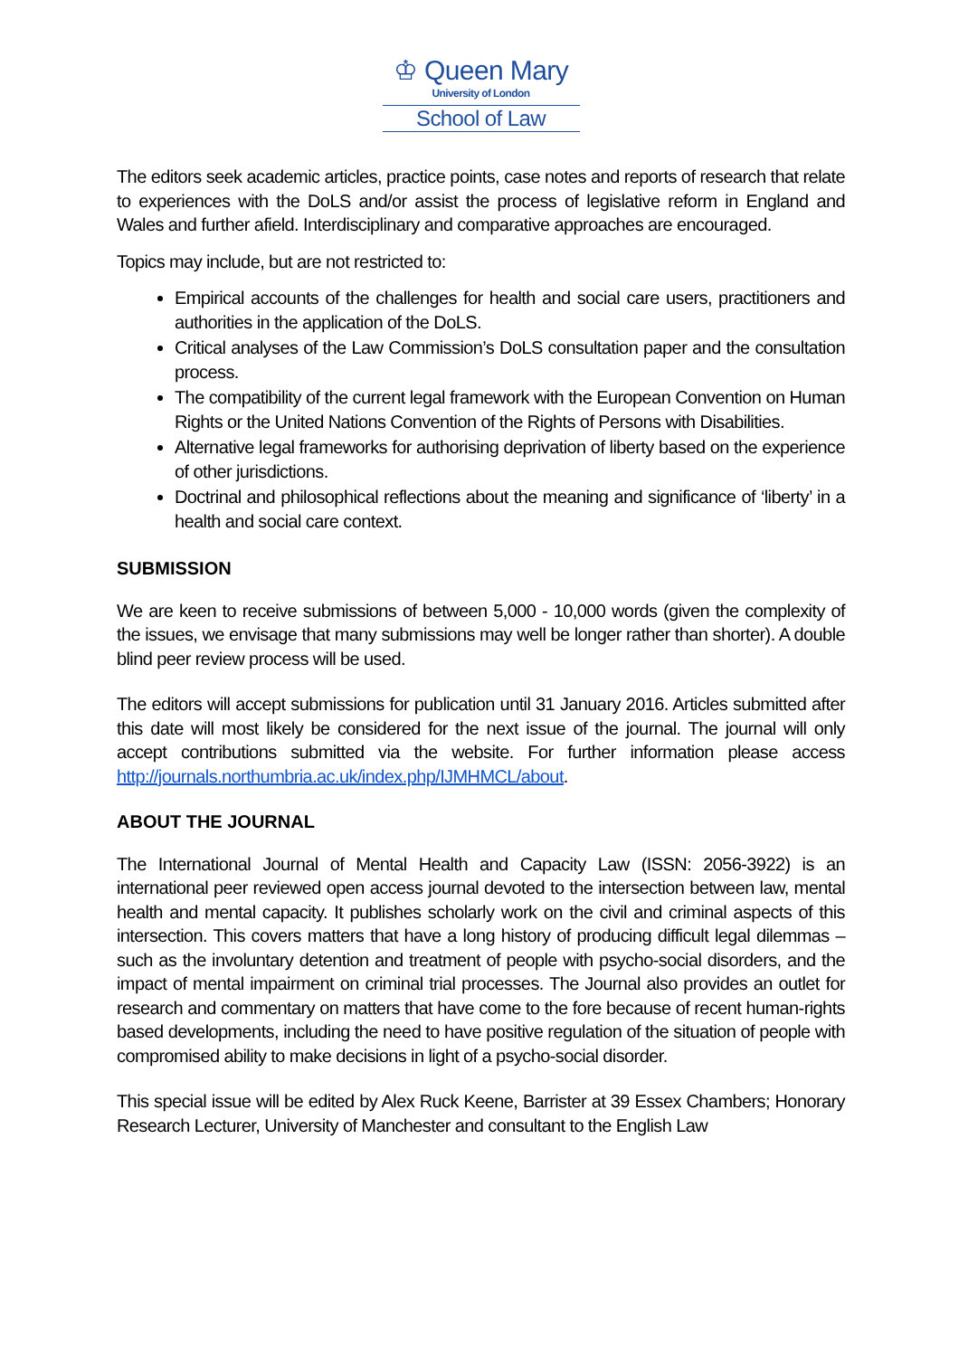♔ Queen Mary
University of London
School of Law
The editors seek academic articles, practice points, case notes and reports of research that relate to experiences with the DoLS and/or assist the process of legislative reform in England and Wales and further afield. Interdisciplinary and comparative approaches are encouraged.
Topics may include, but are not restricted to:
Empirical accounts of the challenges for health and social care users, practitioners and authorities in the application of the DoLS.
Critical analyses of the Law Commission’s DoLS consultation paper and the consultation process.
The compatibility of the current legal framework with the European Convention on Human Rights or the United Nations Convention of the Rights of Persons with Disabilities.
Alternative legal frameworks for authorising deprivation of liberty based on the experience of other jurisdictions.
Doctrinal and philosophical reflections about the meaning and significance of ‘liberty’ in a health and social care context.
SUBMISSION
We are keen to receive submissions of between 5,000 - 10,000 words (given the complexity of the issues, we envisage that many submissions may well be longer rather than shorter). A double blind peer review process will be used.
The editors will accept submissions for publication until 31 January 2016. Articles submitted after this date will most likely be considered for the next issue of the journal. The journal will only accept contributions submitted via the website. For further information please access http://journals.northumbria.ac.uk/index.php/IJMHMCL/about.
ABOUT THE JOURNAL
The International Journal of Mental Health and Capacity Law (ISSN: 2056-3922) is an international peer reviewed open access journal devoted to the intersection between law, mental health and mental capacity. It publishes scholarly work on the civil and criminal aspects of this intersection. This covers matters that have a long history of producing difficult legal dilemmas – such as the involuntary detention and treatment of people with psycho-social disorders, and the impact of mental impairment on criminal trial processes. The Journal also provides an outlet for research and commentary on matters that have come to the fore because of recent human-rights based developments, including the need to have positive regulation of the situation of people with compromised ability to make decisions in light of a psycho-social disorder.
This special issue will be edited by Alex Ruck Keene, Barrister at 39 Essex Chambers; Honorary Research Lecturer, University of Manchester and consultant to the English Law